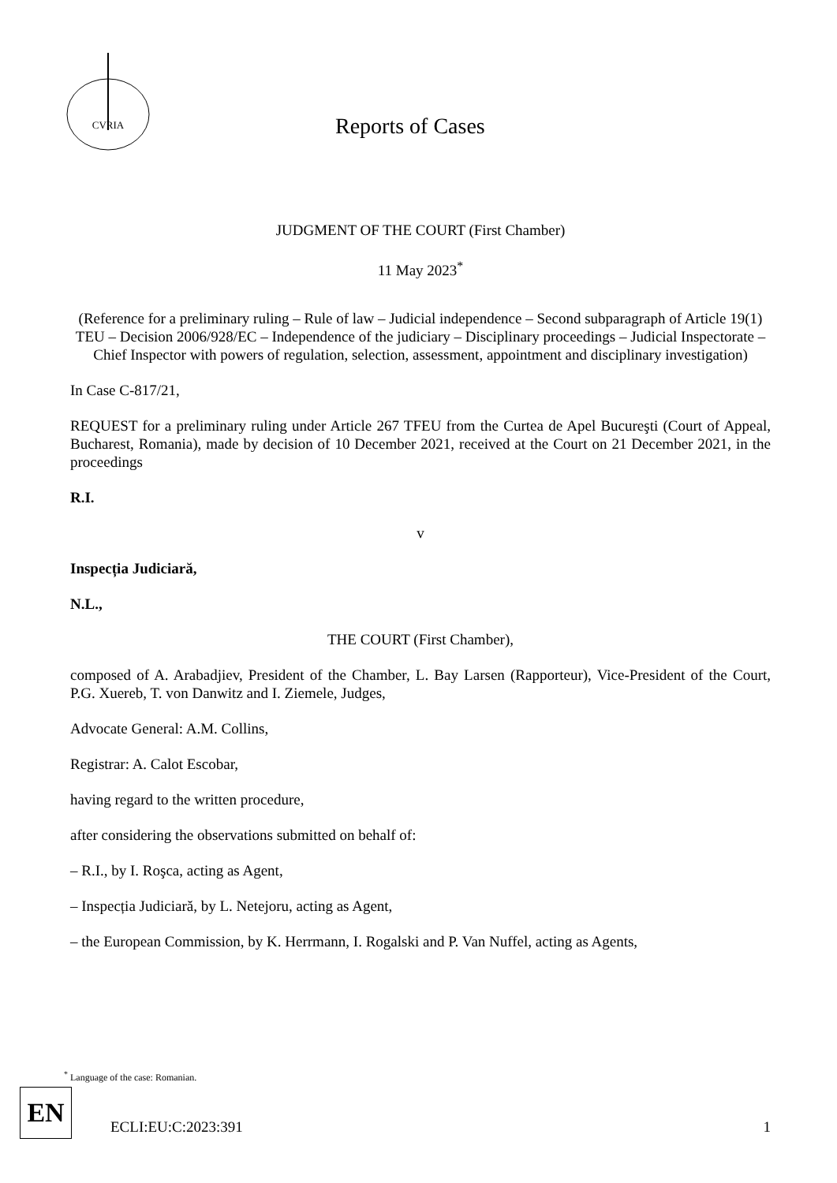CVRIA
Reports of Cases
JUDGMENT OF THE COURT (First Chamber)
11 May 2023<sup>*</sup>
(Reference for a preliminary ruling – Rule of law – Judicial independence – Second subparagraph of Article 19(1) TEU – Decision 2006/928/EC – Independence of the judiciary – Disciplinary proceedings – Judicial Inspectorate – Chief Inspector with powers of regulation, selection, assessment, appointment and disciplinary investigation)
In Case C-817/21,
REQUEST for a preliminary ruling under Article 267 TFEU from the Curtea de Apel Bucureşti (Court of Appeal, Bucharest, Romania), made by decision of 10 December 2021, received at the Court on 21 December 2021, in the proceedings
R.I.
v
Inspecția Judiciară,
N.L.,
THE COURT (First Chamber),
composed of A. Arabadjiev, President of the Chamber, L. Bay Larsen (Rapporteur), Vice-President of the Court, P.G. Xuereb, T. von Danwitz and I. Ziemele, Judges,
Advocate General: A.M. Collins,
Registrar: A. Calot Escobar,
having regard to the written procedure,
after considering the observations submitted on behalf of:
– R.I., by I. Roşca, acting as Agent,
– Inspecția Judiciară, by L. Netejoru, acting as Agent,
– the European Commission, by K. Herrmann, I. Rogalski and P. Van Nuffel, acting as Agents,
<sup>*</sup> Language of the case: Romanian.
EN
ECLI:EU:C:2023:391 1